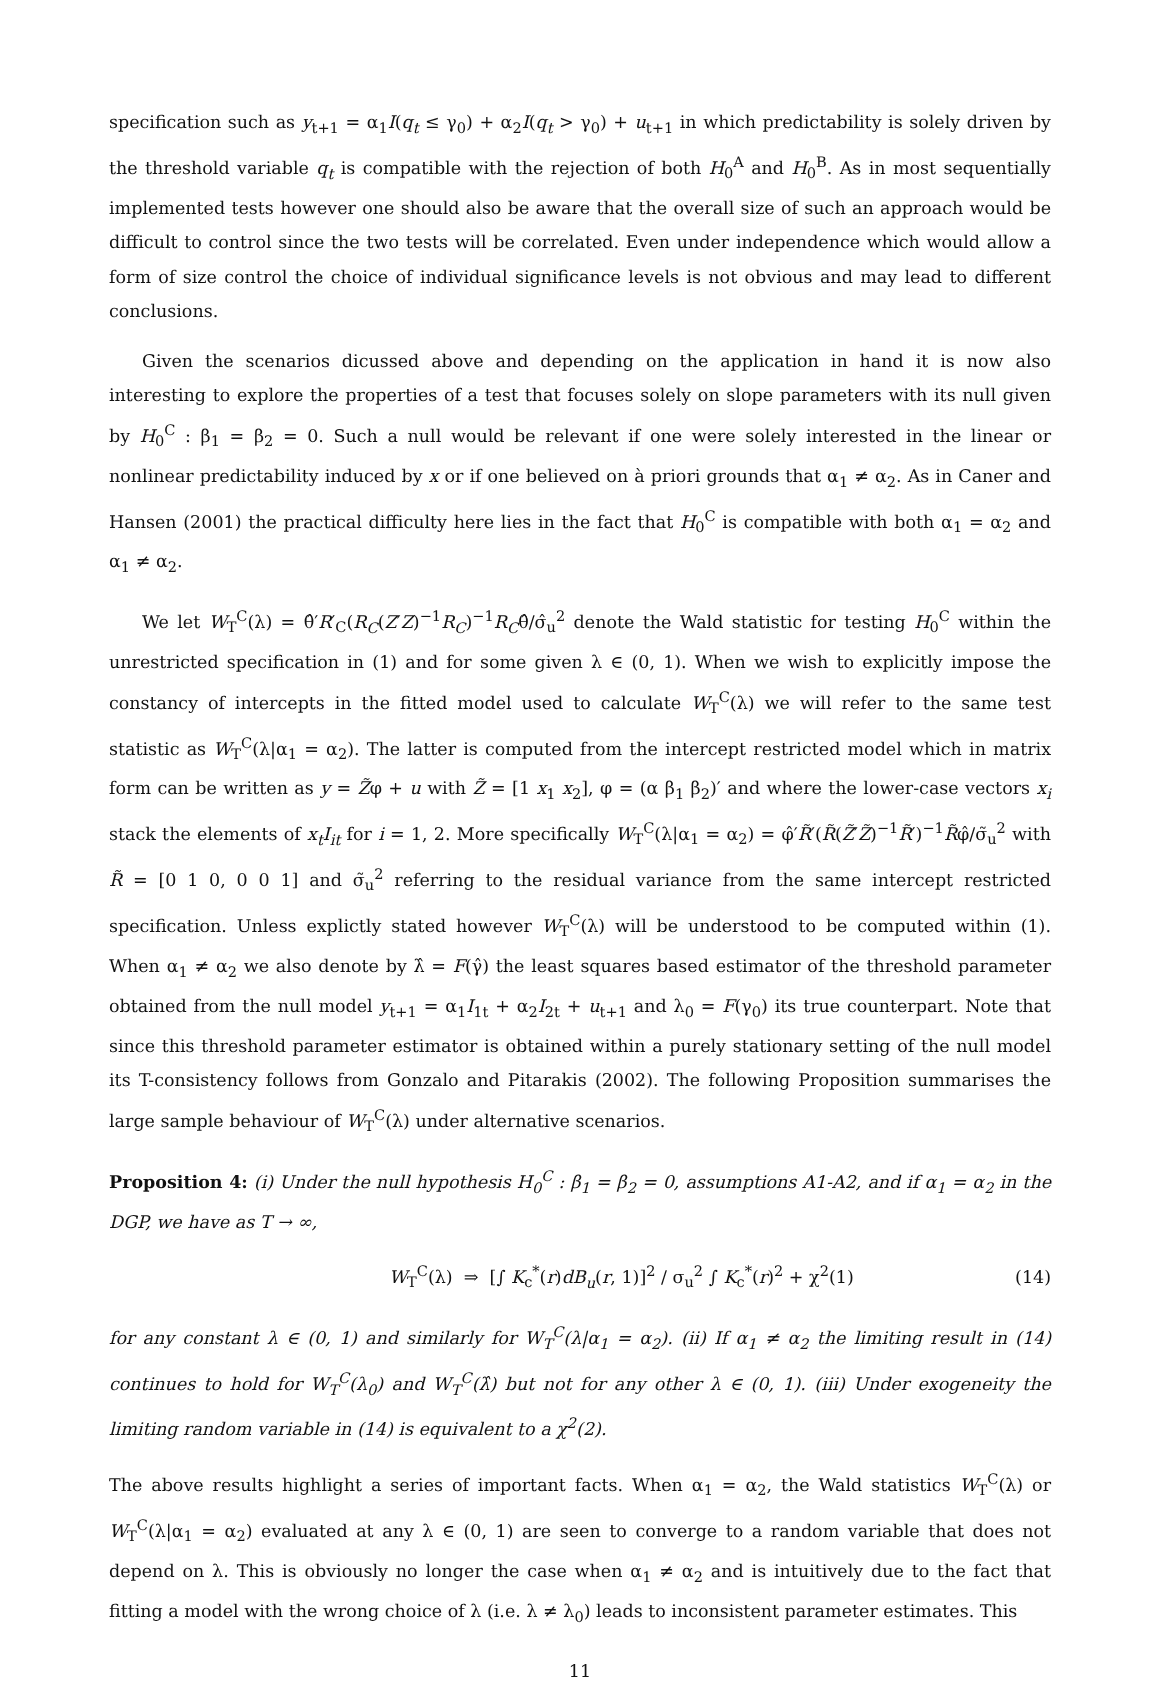specification such as y<sub>t+1</sub> = α<sub>1</sub>I(q<sub>t</sub> ≤ γ<sub>0</sub>) + α<sub>2</sub>I(q<sub>t</sub> > γ<sub>0</sub>) + u<sub>t+1</sub> in which predictability is solely driven by the threshold variable q<sub>t</sub> is compatible with the rejection of both H<sub>0</sub><sup>A</sup> and H<sub>0</sub><sup>B</sup>. As in most sequentially implemented tests however one should also be aware that the overall size of such an approach would be difficult to control since the two tests will be correlated. Even under independence which would allow a form of size control the choice of individual significance levels is not obvious and may lead to different conclusions.
Given the scenarios dicussed above and depending on the application in hand it is now also interesting to explore the properties of a test that focuses solely on slope parameters with its null given by H<sub>0</sub><sup>C</sup> : β<sub>1</sub> = β<sub>2</sub> = 0. Such a null would be relevant if one were solely interested in the linear or nonlinear predictability induced by x or if one believed on à priori grounds that α<sub>1</sub> ≠ α<sub>2</sub>. As in Caner and Hansen (2001) the practical difficulty here lies in the fact that H<sub>0</sub><sup>C</sup> is compatible with both α<sub>1</sub> = α<sub>2</sub> and α<sub>1</sub> ≠ α<sub>2</sub>.
We let W<sub>T</sub><sup>C</sup>(λ) = θ̂′R′<sub>C</sub>(R<sub>C</sub>(Z′Z)<sup>−1</sup>R<sub>C</sub>)<sup>−1</sup>R<sub>C</sub>θ̂/σ̂<sub>u</sub><sup>2</sup> denote the Wald statistic for testing H<sub>0</sub><sup>C</sup> within the unrestricted specification in (1) and for some given λ ∈ (0, 1). When we wish to explicitly impose the constancy of intercepts in the fitted model used to calculate W<sub>T</sub><sup>C</sup>(λ) we will refer to the same test statistic as W<sub>T</sub><sup>C</sup>(λ|α<sub>1</sub> = α<sub>2</sub>). The latter is computed from the intercept restricted model which in matrix form can be written as y = Z̃φ + u with Z̃ = [1 x<sub>1</sub> x<sub>2</sub>], φ = (α β<sub>1</sub> β<sub>2</sub>)′ and where the lower-case vectors x<sub>i</sub> stack the elements of x<sub>t</sub>I<sub>it</sub> for i = 1, 2. More specifically W<sub>T</sub><sup>C</sup>(λ|α<sub>1</sub> = α<sub>2</sub>) = φ̂′R̃′(R̃(Z̃′Z̃)<sup>−1</sup>R̃′)<sup>−1</sup>R̃φ̂/σ̃<sub>u</sub><sup>2</sup> with R̃ = [0 1 0, 0 0 1] and σ̃<sub>u</sub><sup>2</sup> referring to the residual variance from the same intercept restricted specification. Unless explictly stated however W<sub>T</sub><sup>C</sup>(λ) will be understood to be computed within (1). When α<sub>1</sub> ≠ α<sub>2</sub> we also denote by λ̂ = F(γ̂) the least squares based estimator of the threshold parameter obtained from the null model y<sub>t+1</sub> = α<sub>1</sub>I<sub>1t</sub> + α<sub>2</sub>I<sub>2t</sub> + u<sub>t+1</sub> and λ<sub>0</sub> = F(γ<sub>0</sub>) its true counterpart. Note that since this threshold parameter estimator is obtained within a purely stationary setting of the null model its T-consistency follows from Gonzalo and Pitarakis (2002). The following Proposition summarises the large sample behaviour of W<sub>T</sub><sup>C</sup>(λ) under alternative scenarios.
Proposition 4: (i) Under the null hypothesis H<sub>0</sub><sup>C</sup> : β<sub>1</sub> = β<sub>2</sub> = 0, assumptions A1-A2, and if α<sub>1</sub> = α<sub>2</sub> in the DGP, we have as T → ∞,
W<sub>T</sub><sup>C</sup>(λ) ⇒ [∫ K<sub>c</sub><sup>*</sup>(r)dB<sub>u</sub>(r, 1)]<sup>2</sup> / σ<sub>u</sub><sup>2</sup> ∫ K<sub>c</sub><sup>*</sup>(r)<sup>2</sup> + χ<sup>2</sup>(1) (14)
for any constant λ ∈ (0, 1) and similarly for W<sub>T</sub><sup>C</sup>(λ|α<sub>1</sub> = α<sub>2</sub>). (ii) If α<sub>1</sub> ≠ α<sub>2</sub> the limiting result in (14) continues to hold for W<sub>T</sub><sup>C</sup>(λ<sub>0</sub>) and W<sub>T</sub><sup>C</sup>(λ̂) but not for any other λ ∈ (0, 1). (iii) Under exogeneity the limiting random variable in (14) is equivalent to a χ<sup>2</sup>(2).
The above results highlight a series of important facts. When α<sub>1</sub> = α<sub>2</sub>, the Wald statistics W<sub>T</sub><sup>C</sup>(λ) or W<sub>T</sub><sup>C</sup>(λ|α<sub>1</sub> = α<sub>2</sub>) evaluated at any λ ∈ (0, 1) are seen to converge to a random variable that does not depend on λ. This is obviously no longer the case when α<sub>1</sub> ≠ α<sub>2</sub> and is intuitively due to the fact that fitting a model with the wrong choice of λ (i.e. λ ≠ λ<sub>0</sub>) leads to inconsistent parameter estimates. This
11